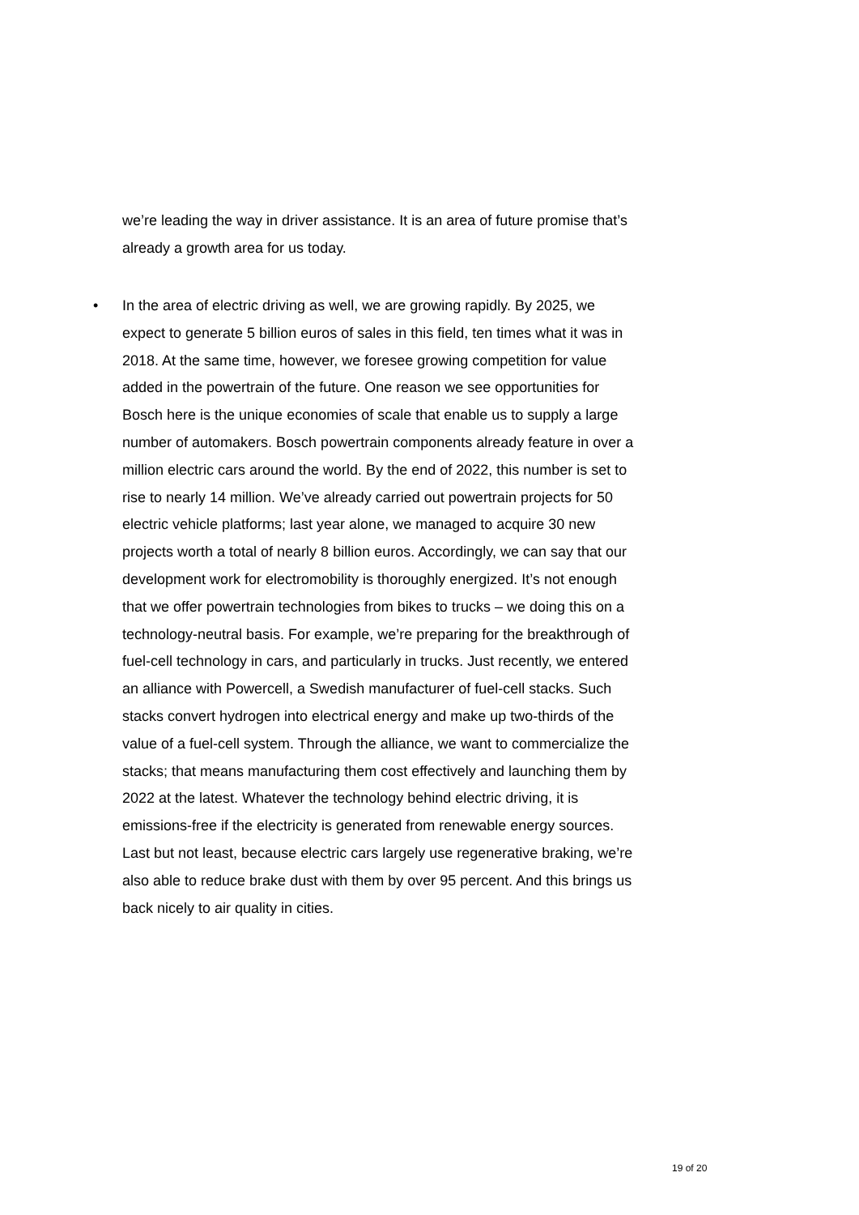we’re leading the way in driver assistance. It is an area of future promise that’s already a growth area for us today.
• In the area of electric driving as well, we are growing rapidly. By 2025, we expect to generate 5 billion euros of sales in this field, ten times what it was in 2018. At the same time, however, we foresee growing competition for value added in the powertrain of the future. One reason we see opportunities for Bosch here is the unique economies of scale that enable us to supply a large number of automakers. Bosch powertrain components already feature in over a million electric cars around the world. By the end of 2022, this number is set to rise to nearly 14 million. We’ve already carried out powertrain projects for 50 electric vehicle platforms; last year alone, we managed to acquire 30 new projects worth a total of nearly 8 billion euros. Accordingly, we can say that our development work for electromobility is thoroughly energized. It’s not enough that we offer powertrain technologies from bikes to trucks – we doing this on a technology-neutral basis. For example, we’re preparing for the breakthrough of fuel-cell technology in cars, and particularly in trucks. Just recently, we entered an alliance with Powercell, a Swedish manufacturer of fuel-cell stacks. Such stacks convert hydrogen into electrical energy and make up two-thirds of the value of a fuel-cell system. Through the alliance, we want to commercialize the stacks; that means manufacturing them cost effectively and launching them by 2022 at the latest. Whatever the technology behind electric driving, it is emissions-free if the electricity is generated from renewable energy sources. Last but not least, because electric cars largely use regenerative braking, we’re also able to reduce brake dust with them by over 95 percent. And this brings us back nicely to air quality in cities.
19 of 20